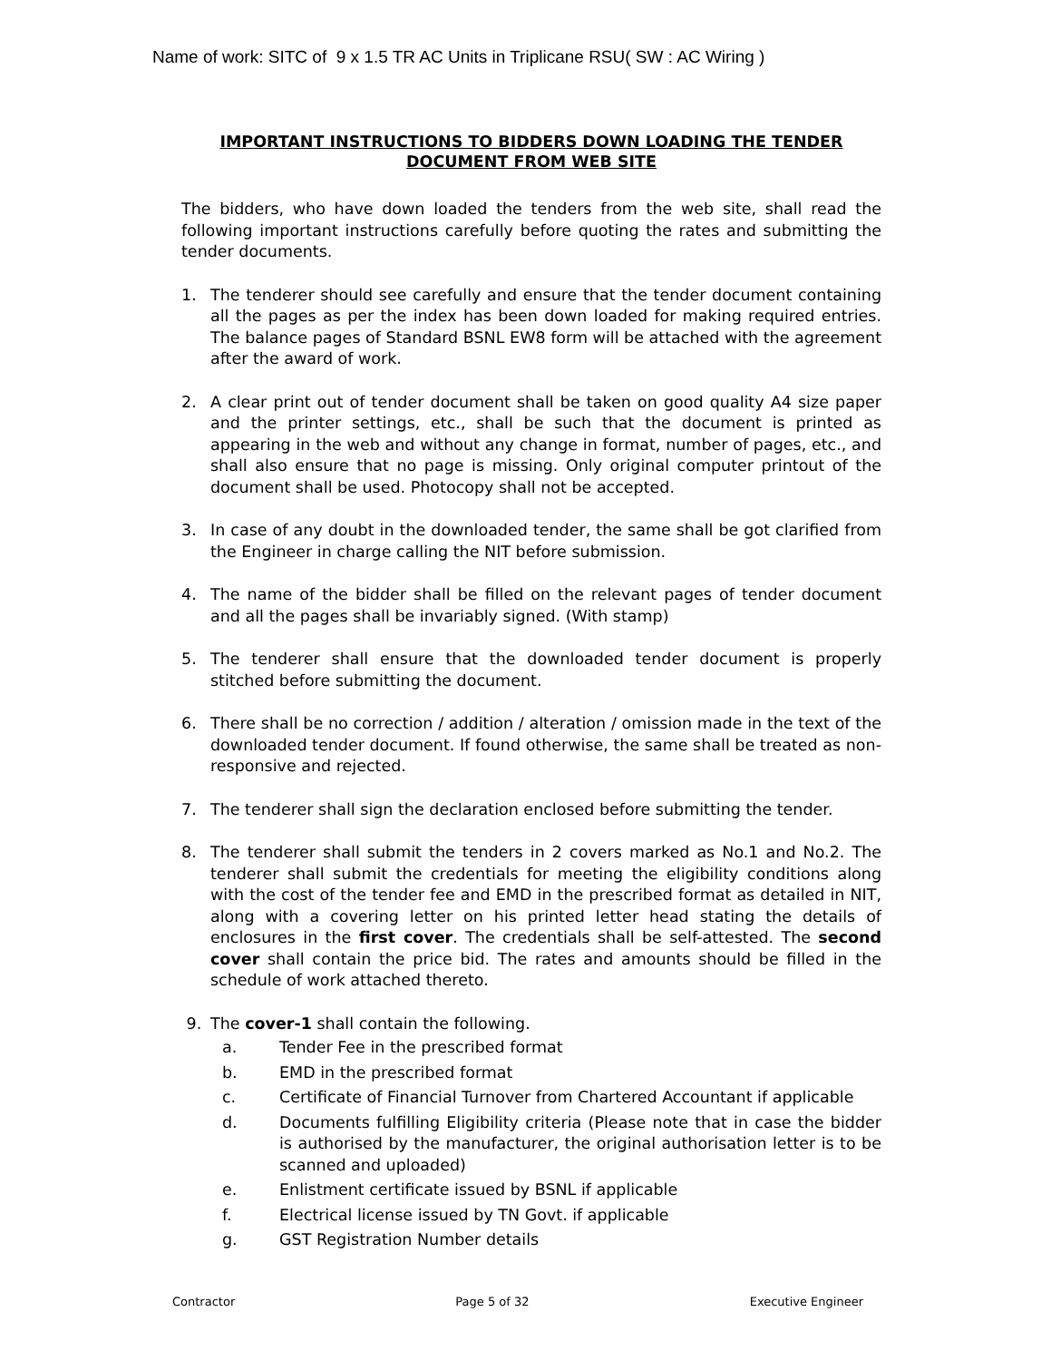Name of work: SITC of 9 x 1.5 TR AC Units in Triplicane RSU( SW : AC Wiring )
IMPORTANT INSTRUCTIONS TO BIDDERS DOWN LOADING THE TENDER DOCUMENT FROM WEB SITE
The bidders, who have down loaded the tenders from the web site, shall read the following important instructions carefully before quoting the rates and submitting the tender documents.
1. The tenderer should see carefully and ensure that the tender document containing all the pages as per the index has been down loaded for making required entries. The balance pages of Standard BSNL EW8 form will be attached with the agreement after the award of work.
2. A clear print out of tender document shall be taken on good quality A4 size paper and the printer settings, etc., shall be such that the document is printed as appearing in the web and without any change in format, number of pages, etc., and shall also ensure that no page is missing. Only original computer printout of the document shall be used. Photocopy shall not be accepted.
3. In case of any doubt in the downloaded tender, the same shall be got clarified from the Engineer in charge calling the NIT before submission.
4. The name of the bidder shall be filled on the relevant pages of tender document and all the pages shall be invariably signed. (With stamp)
5. The tenderer shall ensure that the downloaded tender document is properly stitched before submitting the document.
6. There shall be no correction / addition / alteration / omission made in the text of the downloaded tender document. If found otherwise, the same shall be treated as non-responsive and rejected.
7. The tenderer shall sign the declaration enclosed before submitting the tender.
8. The tenderer shall submit the tenders in 2 covers marked as No.1 and No.2. The tenderer shall submit the credentials for meeting the eligibility conditions along with the cost of the tender fee and EMD in the prescribed format as detailed in NIT, along with a covering letter on his printed letter head stating the details of enclosures in the first cover. The credentials shall be self-attested. The second cover shall contain the price bid. The rates and amounts should be filled in the schedule of work attached thereto.
9. The cover-1 shall contain the following.
a. Tender Fee in the prescribed format
b. EMD in the prescribed format
c. Certificate of Financial Turnover from Chartered Accountant if applicable
d. Documents fulfilling Eligibility criteria (Please note that in case the bidder is authorised by the manufacturer, the original authorisation letter is to be scanned and uploaded)
e. Enlistment certificate issued by BSNL if applicable
f. Electrical license issued by TN Govt. if applicable
g. GST Registration Number details
Contractor Page 5 of 32 Executive Engineer